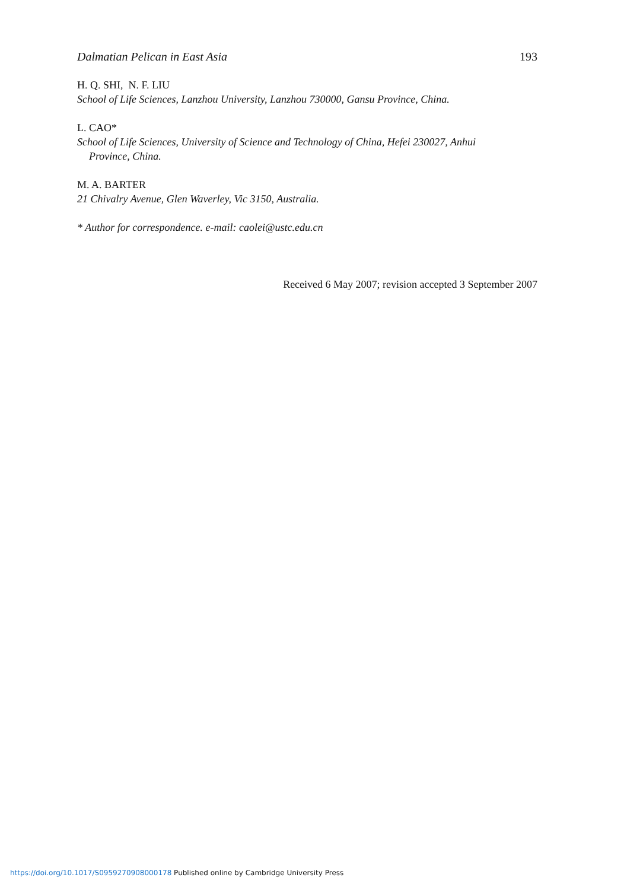Dalmatian Pelican in East Asia 193
H. Q. SHI, N. F. LIU
School of Life Sciences, Lanzhou University, Lanzhou 730000, Gansu Province, China.
L. CAO*
School of Life Sciences, University of Science and Technology of China, Hefei 230027, Anhui
Province, China.
M. A. BARTER
21 Chivalry Avenue, Glen Waverley, Vic 3150, Australia.
* Author for correspondence. e-mail: caolei@ustc.edu.cn
Received 6 May 2007; revision accepted 3 September 2007
https://doi.org/10.1017/S0959270908000178 Published online by Cambridge University Press